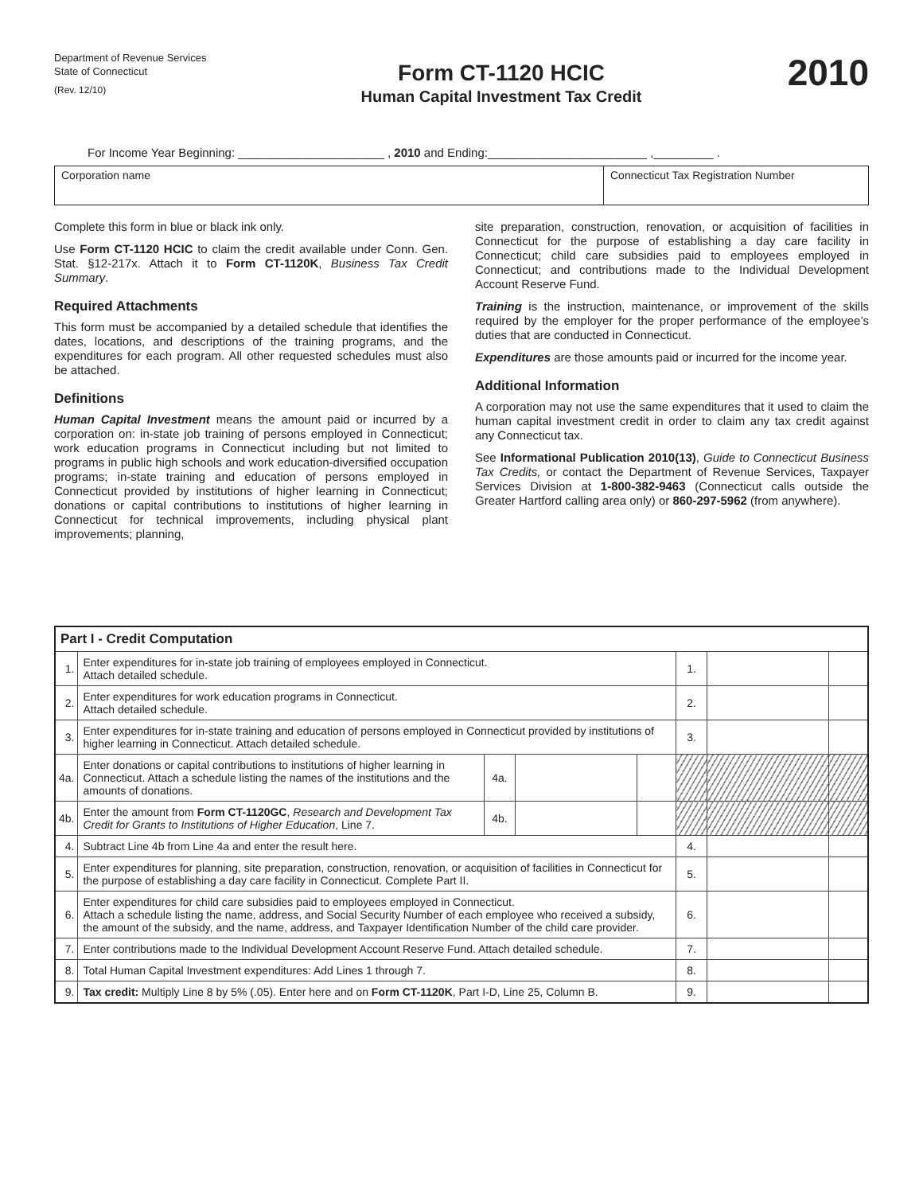Department of Revenue Services
State of Connecticut
(Rev. 12/10)
Form CT-1120 HCIC
Human Capital Investment Tax Credit
2010
For Income Year Beginning: ______________________ , 2010 and Ending:________________________ ,_________ .
Corporation name Connecticut Tax Registration Number
Complete this form in blue or black ink only.
Use Form CT-1120 HCIC to claim the credit available under Conn. Gen. Stat. §12-217x. Attach it to Form CT-1120K, Business Tax Credit Summary.
Required Attachments
This form must be accompanied by a detailed schedule that identifies the dates, locations, and descriptions of the training programs, and the expenditures for each program. All other requested schedules must also be attached.
Definitions
Human Capital Investment means the amount paid or incurred by a corporation on: in-state job training of persons employed in Connecticut; work education programs in Connecticut including but not limited to programs in public high schools and work education-diversified occupation programs; in-state training and education of persons employed in Connecticut provided by institutions of higher learning in Connecticut; donations or capital contributions to institutions of higher learning in Connecticut for technical improvements, including physical plant improvements; planning,
site preparation, construction, renovation, or acquisition of facilities in Connecticut for the purpose of establishing a day care facility in Connecticut; child care subsidies paid to employees employed in Connecticut; and contributions made to the Individual Development Account Reserve Fund.
Training is the instruction, maintenance, or improvement of the skills required by the employer for the proper performance of the employee’s duties that are conducted in Connecticut.
Expenditures are those amounts paid or incurred for the income year.
Additional Information
A corporation may not use the same expenditures that it used to claim the human capital investment credit in order to claim any tax credit against any Connecticut tax.
See Informational Publication 2010(13), Guide to Connecticut Business Tax Credits, or contact the Department of Revenue Services, Taxpayer Services Division at 1-800-382-9463 (Connecticut calls outside the Greater Hartford calling area only) or 860-297-5962 (from anywhere).
| Part I - Credit Computation | | | | | | | |
| --- | --- | --- | --- | --- | --- | --- | --- |
| 1. | Enter expenditures for in-state job training of employees employed in Connecticut. Attach detailed schedule. | | | | 1. | | |
| 2. | Enter expenditures for work education programs in Connecticut. Attach detailed schedule. | | | | 2. | | |
| 3. | Enter expenditures for in-state training and education of persons employed in Connecticut provided by institutions of higher learning in Connecticut. Attach detailed schedule. | | | | 3. | | |
| 4a. | Enter donations or capital contributions to institutions of higher learning in Connecticut. Attach a schedule listing the names of the institutions and the amounts of donations. | 4a. | | | | | |
| 4b. | Enter the amount from Form CT-1120GC , Research and Development Tax Credit for Grants to Institutions of Higher Education , Line 7. | 4b. | | | | | |
| 4. | Subtract Line 4b from Line 4a and enter the result here. | | | | 4. | | |
| 5. | Enter expenditures for planning, site preparation, construction, renovation, or acquisition of facilities in Connecticut for the purpose of establishing a day care facility in Connecticut. Complete Part II. | | | | 5. | | |
| 6. | Enter expenditures for child care subsidies paid to employees employed in Connecticut. Attach a schedule listing the name, address, and Social Security Number of each employee who received a subsidy, the amount of the subsidy, and the name, address, and Taxpayer Identification Number of the child care provider. | | | | 6. | | |
| 7. | Enter contributions made to the Individual Development Account Reserve Fund. Attach detailed schedule. | | | | 7. | | |
| 8. | Total Human Capital Investment expenditures: Add Lines 1 through 7. | | | | 8. | | |
| 9. | Tax credit: Multiply Line 8 by 5% (.05). Enter here and on Form CT-1120K , Part I-D, Line 25, Column B. | | | | 9. | | |